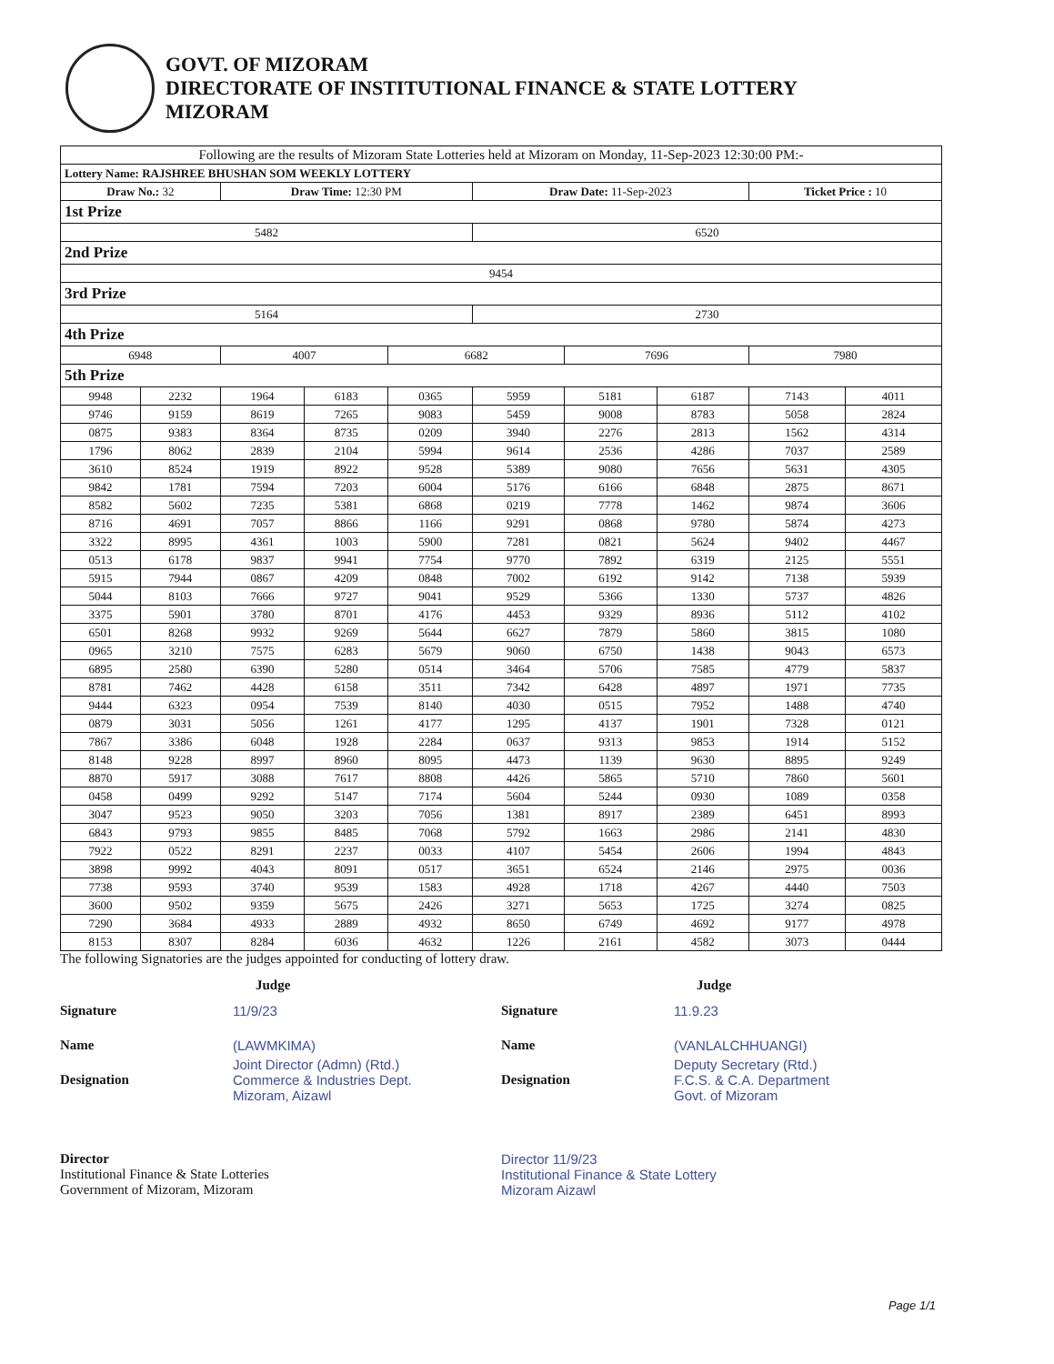GOVT. OF MIZORAM
DIRECTORATE OF INSTITUTIONAL FINANCE & STATE LOTTERY
MIZORAM
| Following are the results of Mizoram State Lotteries held at Mizoram on Monday, 11-Sep-2023 12:30:00 PM:- | | | | | | | | | |
| Lottery Name: RAJSHREE BHUSHAN SOM WEEKLY LOTTERY | | | | | | | | | |
| Draw No.: 32 | | Draw Time: 12:30 PM | | | Draw Date: 11-Sep-2023 | | | Ticket Price : 10 | |
| 1st Prize | | | | | | | | | |
| 5482 | | | | | 6520 | | | | |
| 2nd Prize | | | | | | | | | |
| 9454 | | | | | | | | | |
| 3rd Prize | | | | | | | | | |
| 5164 | | | | | 2730 | | | | |
| 4th Prize | | | | | | | | | |
| 6948 | | 4007 | | 6682 | | 7696 | | 7980 | |
| 5th Prize | | | | | | | | | |
| 9948 | 2232 | 1964 | 6183 | 0365 | 5959 | 5181 | 6187 | 7143 | 4011 |
| 9746 | 9159 | 8619 | 7265 | 9083 | 5459 | 9008 | 8783 | 5058 | 2824 |
| 0875 | 9383 | 8364 | 8735 | 0209 | 3940 | 2276 | 2813 | 1562 | 4314 |
| 1796 | 8062 | 2839 | 2104 | 5994 | 9614 | 2536 | 4286 | 7037 | 2589 |
| 3610 | 8524 | 1919 | 8922 | 9528 | 5389 | 9080 | 7656 | 5631 | 4305 |
| 9842 | 1781 | 7594 | 7203 | 6004 | 5176 | 6166 | 6848 | 2875 | 8671 |
| 8582 | 5602 | 7235 | 5381 | 6868 | 0219 | 7778 | 1462 | 9874 | 3606 |
| 8716 | 4691 | 7057 | 8866 | 1166 | 9291 | 0868 | 9780 | 5874 | 4273 |
| 3322 | 8995 | 4361 | 1003 | 5900 | 7281 | 0821 | 5624 | 9402 | 4467 |
| 0513 | 6178 | 9837 | 9941 | 7754 | 9770 | 7892 | 6319 | 2125 | 5551 |
| 5915 | 7944 | 0867 | 4209 | 0848 | 7002 | 6192 | 9142 | 7138 | 5939 |
| 5044 | 8103 | 7666 | 9727 | 9041 | 9529 | 5366 | 1330 | 5737 | 4826 |
| 3375 | 5901 | 3780 | 8701 | 4176 | 4453 | 9329 | 8936 | 5112 | 4102 |
| 6501 | 8268 | 9932 | 9269 | 5644 | 6627 | 7879 | 5860 | 3815 | 1080 |
| 0965 | 3210 | 7575 | 6283 | 5679 | 9060 | 6750 | 1438 | 9043 | 6573 |
| 6895 | 2580 | 6390 | 5280 | 0514 | 3464 | 5706 | 7585 | 4779 | 5837 |
| 8781 | 7462 | 4428 | 6158 | 3511 | 7342 | 6428 | 4897 | 1971 | 7735 |
| 9444 | 6323 | 0954 | 7539 | 8140 | 4030 | 0515 | 7952 | 1488 | 4740 |
| 0879 | 3031 | 5056 | 1261 | 4177 | 1295 | 4137 | 1901 | 7328 | 0121 |
| 7867 | 3386 | 6048 | 1928 | 2284 | 0637 | 9313 | 9853 | 1914 | 5152 |
| 8148 | 9228 | 8997 | 8960 | 8095 | 4473 | 1139 | 9630 | 8895 | 9249 |
| 8870 | 5917 | 3088 | 7617 | 8808 | 4426 | 5865 | 5710 | 7860 | 5601 |
| 0458 | 0499 | 9292 | 5147 | 7174 | 5604 | 5244 | 0930 | 1089 | 0358 |
| 3047 | 9523 | 9050 | 3203 | 7056 | 1381 | 8917 | 2389 | 6451 | 8993 |
| 6843 | 9793 | 9855 | 8485 | 7068 | 5792 | 1663 | 2986 | 2141 | 4830 |
| 7922 | 0522 | 8291 | 2237 | 0033 | 4107 | 5454 | 2606 | 1994 | 4843 |
| 3898 | 9992 | 4043 | 8091 | 0517 | 3651 | 6524 | 2146 | 2975 | 0036 |
| 7738 | 9593 | 3740 | 9539 | 1583 | 4928 | 1718 | 4267 | 4440 | 7503 |
| 3600 | 9502 | 9359 | 5675 | 2426 | 3271 | 5653 | 1725 | 3274 | 0825 |
| 7290 | 3684 | 4933 | 2889 | 4932 | 8650 | 6749 | 4692 | 9177 | 4978 |
| 8153 | 8307 | 8284 | 6036 | 4632 | 1226 | 2161 | 4582 | 3073 | 0444 |
The following Signatories are the judges appointed for conducting of lottery draw.
Judge
Signature 11/9/23
Name (LAWMKIMA)
Designation Joint Director (Admn) (Rtd.)
Commerce & Industries Dept.
Mizoram, Aizawl
Director
Institutional Finance & State Lotteries
Government of Mizoram, Mizoram
Judge
Signature 11.9.23
Name (VANLALCHHUANGI)
Designation Deputy Secretary (Rtd.)
F.C.S. & C.A. Department
Govt. of Mizoram
Director 11/9/23
Institutional Finance & State Lottery
Mizoram Aizawl
Page 1/1